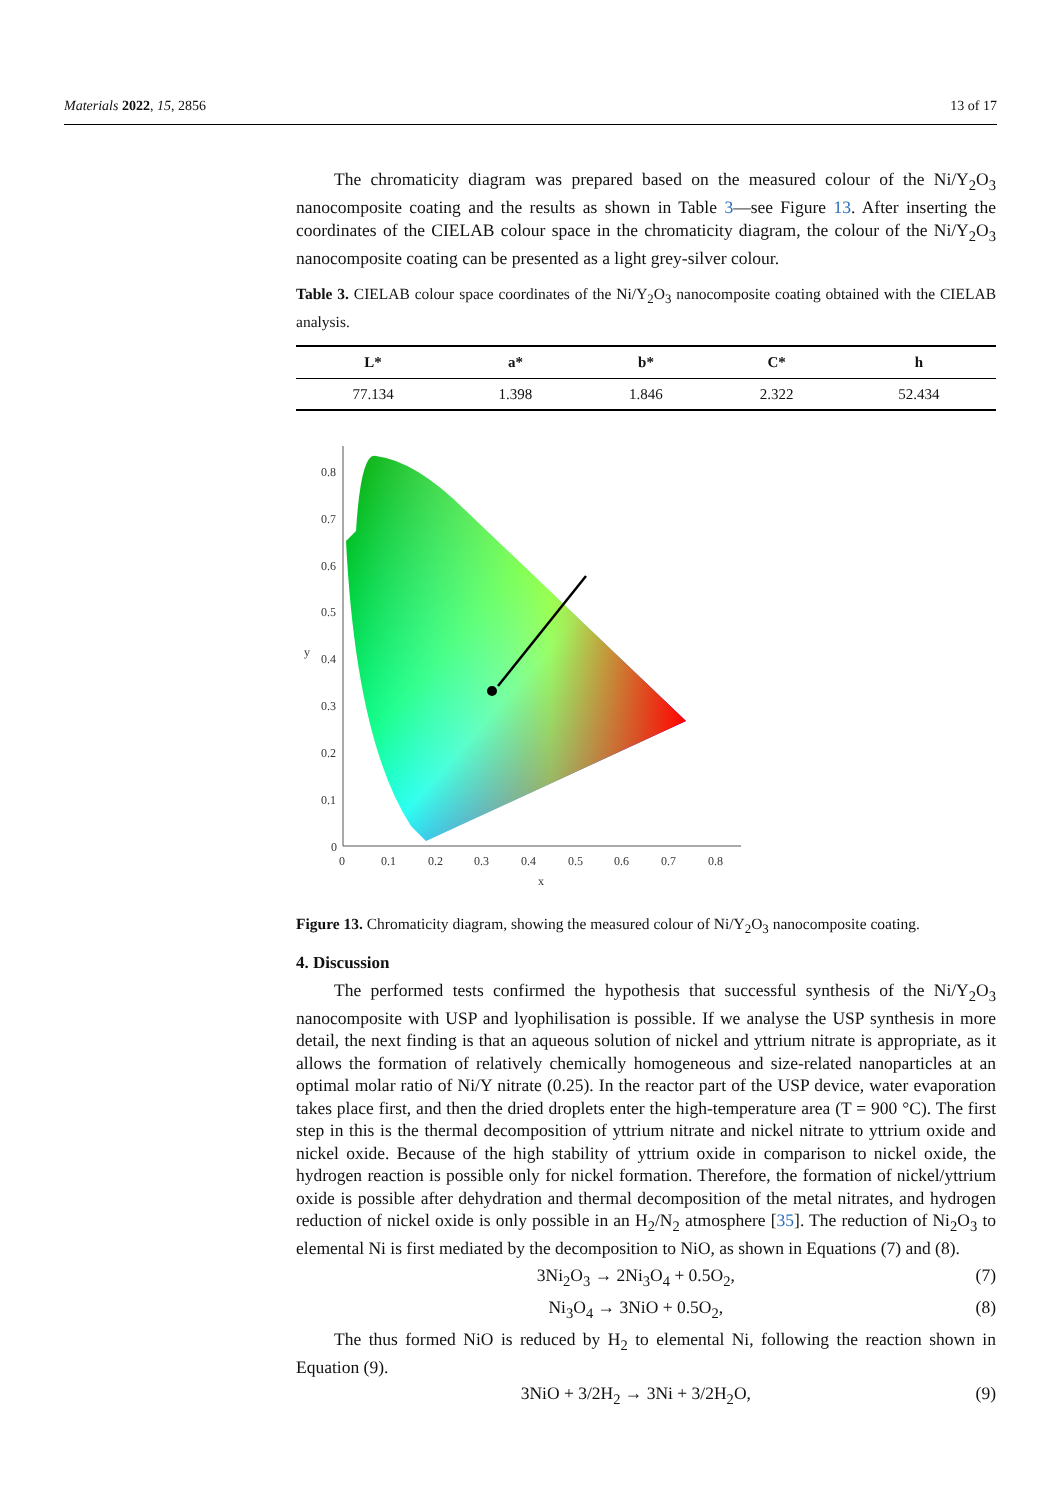Materials 2022, 15, 2856 13 of 17
The chromaticity diagram was prepared based on the measured colour of the Ni/Y<sub>2</sub>O<sub>3</sub> nanocomposite coating and the results as shown in Table 3—see Figure 13. After inserting the coordinates of the CIELAB colour space in the chromaticity diagram, the colour of the Ni/Y<sub>2</sub>O<sub>3</sub> nanocomposite coating can be presented as a light grey-silver colour.
Table 3. CIELAB colour space coordinates of the Ni/Y<sub>2</sub>O<sub>3</sub> nanocomposite coating obtained with the CIELAB analysis.
| L* | a* | b* | C* | h |
| --- | --- | --- | --- | --- |
| 77.134 | 1.398 | 1.846 | 2.322 | 52.434 |
0.8
0.7
0.6
0.5
0.4
0.3
0.2
0.1
0
y
0
0.1
0.2
0.3
0.4
0.5
0.6
0.7
0.8
x
Figure 13. Chromaticity diagram, showing the measured colour of Ni/Y<sub>2</sub>O<sub>3</sub> nanocomposite coating.
4. Discussion
The performed tests confirmed the hypothesis that successful synthesis of the Ni/Y<sub>2</sub>O<sub>3</sub> nanocomposite with USP and lyophilisation is possible. If we analyse the USP synthesis in more detail, the next finding is that an aqueous solution of nickel and yttrium nitrate is appropriate, as it allows the formation of relatively chemically homogeneous and size-related nanoparticles at an optimal molar ratio of Ni/Y nitrate (0.25). In the reactor part of the USP device, water evaporation takes place first, and then the dried droplets enter the high-temperature area (T = 900 °C). The first step in this is the thermal decomposition of yttrium nitrate and nickel nitrate to yttrium oxide and nickel oxide. Because of the high stability of yttrium oxide in comparison to nickel oxide, the hydrogen reaction is possible only for nickel formation. Therefore, the formation of nickel/yttrium oxide is possible after dehydration and thermal decomposition of the metal nitrates, and hydrogen reduction of nickel oxide is only possible in an H<sub>2</sub>/N<sub>2</sub> atmosphere [35]. The reduction of Ni<sub>2</sub>O<sub>3</sub> to elemental Ni is first mediated by the decomposition to NiO, as shown in Equations (7) and (8).
3Ni<sub>2</sub>O<sub>3</sub> → 2Ni<sub>3</sub>O<sub>4</sub> + 0.5O<sub>2</sub>, (7)
Ni<sub>3</sub>O<sub>4</sub> → 3NiO + 0.5O<sub>2</sub>, (8)
The thus formed NiO is reduced by H<sub>2</sub> to elemental Ni, following the reaction shown in Equation (9).
3NiO + 3/2H<sub>2</sub> → 3Ni + 3/2H<sub>2</sub>O, (9)